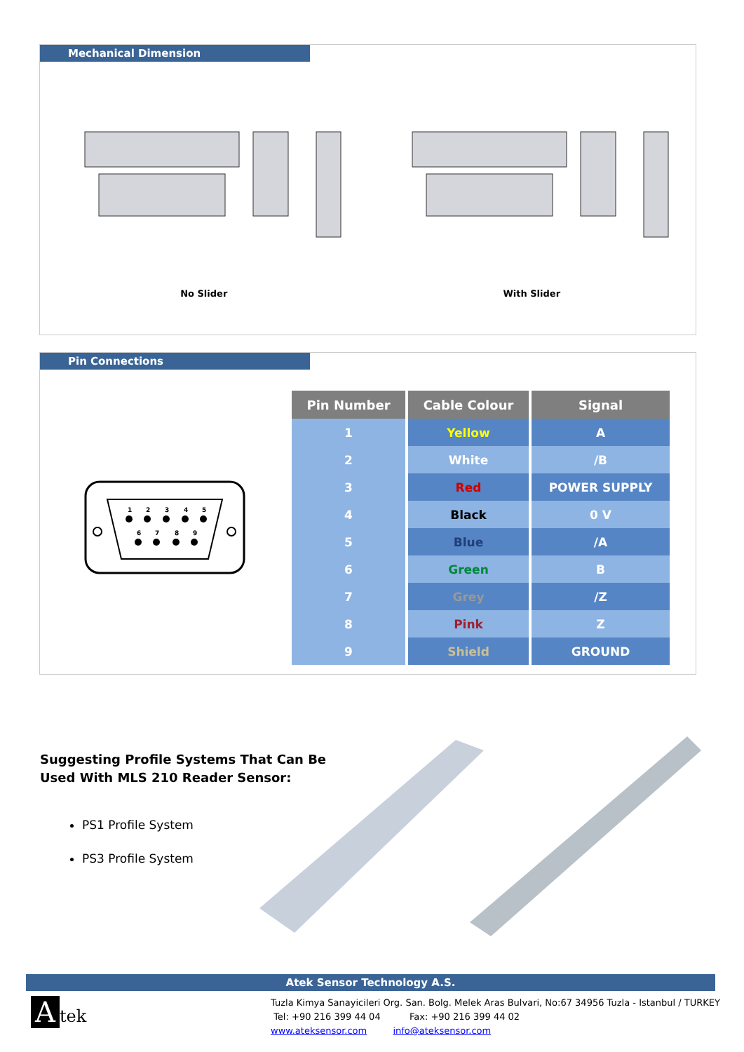Mechanical Dimension
No Slider With Slider
Pin Connections
1
2
3
4
5
6
7
8
9
| Pin Number | Cable Colour | Signal |
| --- | --- | --- |
| 1 | Yellow | A |
| 2 | White | /B |
| 3 | Red | POWER SUPPLY |
| 4 | Black | 0 V |
| 5 | Blue | /A |
| 6 | Green | B |
| 7 | Grey | /Z |
| 8 | Pink | Z |
| 9 | Shield | GROUND |
Suggesting Profile Systems That Can Be Used With MLS 210 Reader Sensor:
PS1 Profile System
PS3 Profile System
Atek Sensor Technology A.S.
Atek
Tuzla Kimya Sanayicileri Org. San. Bolg. Melek Aras Bulvari, No:67 34956 Tuzla - Istanbul / TURKEY
Tel: +90 216 399 44 04 Fax: +90 216 399 44 02
www.ateksensor.com info@ateksensor.com